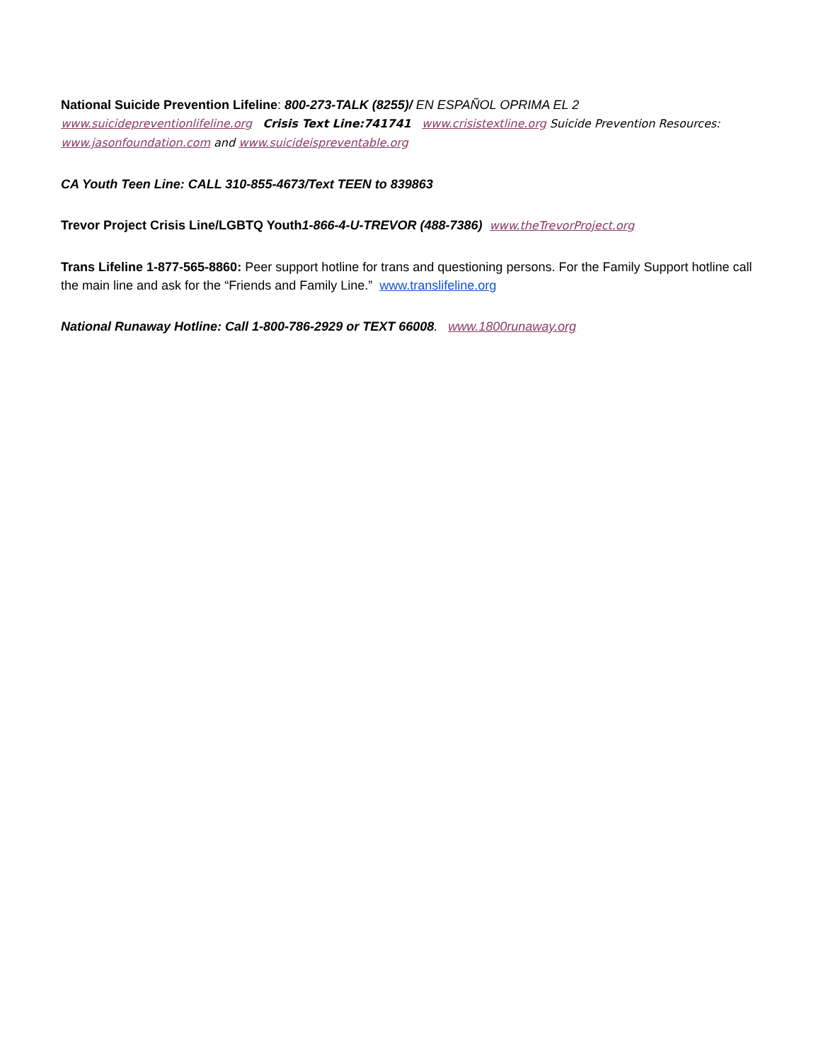National Suicide Prevention Lifeline: 800-273-TALK (8255)/ EN ESPAÑOL OPRIMA EL 2
www.suicidepreventionlifeline.org Crisis Text Line:741741 www.crisistextline.org Suicide Prevention Resources:
www.jasonfoundation.com and www.suicideispreventable.org
CA Youth Teen Line: CALL 310-855-4673/Text TEEN to 839863
Trevor Project Crisis Line/LGBTQ Youth 1-866-4-U-TREVOR (488-7386) www.theTrevorProject.org
Trans Lifeline 1-877-565-8860: Peer support hotline for trans and questioning persons. For the Family Support hotline call the main line and ask for the “Friends and Family Line.” www.translifeline.org
National Runaway Hotline: Call 1-800-786-2929 or TEXT 66008. www.1800runaway.org